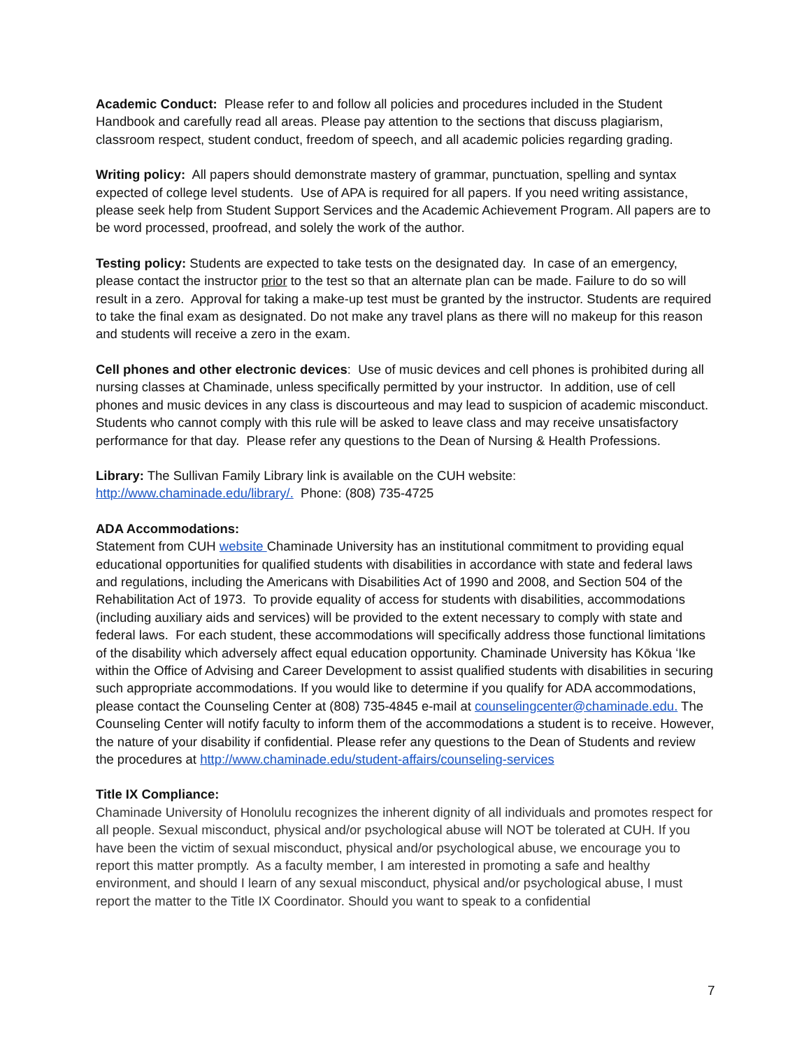Academic Conduct: Please refer to and follow all policies and procedures included in the Student Handbook and carefully read all areas. Please pay attention to the sections that discuss plagiarism, classroom respect, student conduct, freedom of speech, and all academic policies regarding grading.
Writing policy: All papers should demonstrate mastery of grammar, punctuation, spelling and syntax expected of college level students. Use of APA is required for all papers. If you need writing assistance, please seek help from Student Support Services and the Academic Achievement Program. All papers are to be word processed, proofread, and solely the work of the author.
Testing policy: Students are expected to take tests on the designated day. In case of an emergency, please contact the instructor prior to the test so that an alternate plan can be made. Failure to do so will result in a zero. Approval for taking a make-up test must be granted by the instructor. Students are required to take the final exam as designated. Do not make any travel plans as there will no makeup for this reason and students will receive a zero in the exam.
Cell phones and other electronic devices: Use of music devices and cell phones is prohibited during all nursing classes at Chaminade, unless specifically permitted by your instructor. In addition, use of cell phones and music devices in any class is discourteous and may lead to suspicion of academic misconduct. Students who cannot comply with this rule will be asked to leave class and may receive unsatisfactory performance for that day. Please refer any questions to the Dean of Nursing & Health Professions.
Library: The Sullivan Family Library link is available on the CUH website: http://www.chaminade.edu/library/. Phone: (808) 735-4725
ADA Accommodations:
Statement from CUH website Chaminade University has an institutional commitment to providing equal educational opportunities for qualified students with disabilities in accordance with state and federal laws and regulations, including the Americans with Disabilities Act of 1990 and 2008, and Section 504 of the Rehabilitation Act of 1973. To provide equality of access for students with disabilities, accommodations (including auxiliary aids and services) will be provided to the extent necessary to comply with state and federal laws. For each student, these accommodations will specifically address those functional limitations of the disability which adversely affect equal education opportunity. Chaminade University has Kōkua ʻIke within the Office of Advising and Career Development to assist qualified students with disabilities in securing such appropriate accommodations. If you would like to determine if you qualify for ADA accommodations, please contact the Counseling Center at (808) 735-4845 e-mail at counselingcenter@chaminade.edu. The Counseling Center will notify faculty to inform them of the accommodations a student is to receive. However, the nature of your disability if confidential. Please refer any questions to the Dean of Students and review the procedures at http://www.chaminade.edu/student-affairs/counseling-services
Title IX Compliance:
Chaminade University of Honolulu recognizes the inherent dignity of all individuals and promotes respect for all people. Sexual misconduct, physical and/or psychological abuse will NOT be tolerated at CUH. If you have been the victim of sexual misconduct, physical and/or psychological abuse, we encourage you to report this matter promptly. As a faculty member, I am interested in promoting a safe and healthy environment, and should I learn of any sexual misconduct, physical and/or psychological abuse, I must report the matter to the Title IX Coordinator. Should you want to speak to a confidential
7